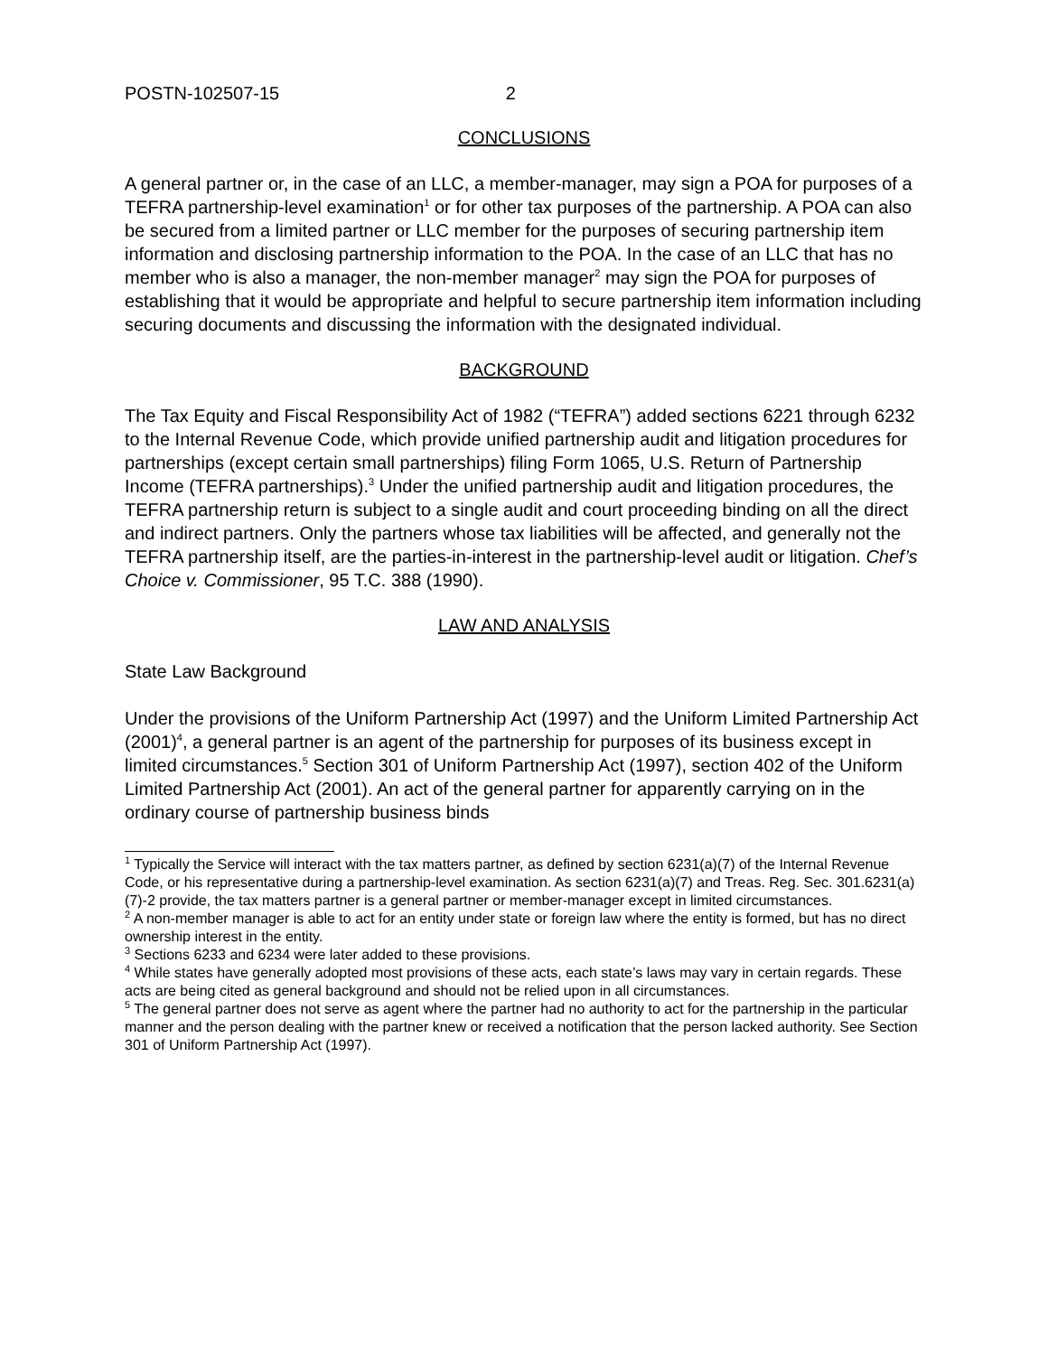POSTN-102507-15 2
CONCLUSIONS
A general partner or, in the case of an LLC, a member-manager, may sign a POA for purposes of a TEFRA partnership-level examination<sup>1</sup> or for other tax purposes of the partnership. A POA can also be secured from a limited partner or LLC member for the purposes of securing partnership item information and disclosing partnership information to the POA. In the case of an LLC that has no member who is also a manager, the non-member manager<sup>2</sup> may sign the POA for purposes of establishing that it would be appropriate and helpful to secure partnership item information including securing documents and discussing the information with the designated individual.
BACKGROUND
The Tax Equity and Fiscal Responsibility Act of 1982 (“TEFRA”) added sections 6221 through 6232 to the Internal Revenue Code, which provide unified partnership audit and litigation procedures for partnerships (except certain small partnerships) filing Form 1065, U.S. Return of Partnership Income (TEFRA partnerships).<sup>3</sup> Under the unified partnership audit and litigation procedures, the TEFRA partnership return is subject to a single audit and court proceeding binding on all the direct and indirect partners. Only the partners whose tax liabilities will be affected, and generally not the TEFRA partnership itself, are the parties-in-interest in the partnership-level audit or litigation. Chef’s Choice v. Commissioner, 95 T.C. 388 (1990).
LAW AND ANALYSIS
State Law Background
Under the provisions of the Uniform Partnership Act (1997) and the Uniform Limited Partnership Act (2001)<sup>4</sup>, a general partner is an agent of the partnership for purposes of its business except in limited circumstances.<sup>5</sup> Section 301 of Uniform Partnership Act (1997), section 402 of the Uniform Limited Partnership Act (2001). An act of the general partner for apparently carrying on in the ordinary course of partnership business binds
<sup>1</sup> Typically the Service will interact with the tax matters partner, as defined by section 6231(a)(7) of the Internal Revenue Code, or his representative during a partnership-level examination. As section 6231(a)(7) and Treas. Reg. Sec. 301.6231(a)(7)-2 provide, the tax matters partner is a general partner or member-manager except in limited circumstances.
<sup>2</sup> A non-member manager is able to act for an entity under state or foreign law where the entity is formed, but has no direct ownership interest in the entity.
<sup>3</sup> Sections 6233 and 6234 were later added to these provisions.
<sup>4</sup> While states have generally adopted most provisions of these acts, each state’s laws may vary in certain regards. These acts are being cited as general background and should not be relied upon in all circumstances.
<sup>5</sup> The general partner does not serve as agent where the partner had no authority to act for the partnership in the particular manner and the person dealing with the partner knew or received a notification that the person lacked authority. See Section 301 of Uniform Partnership Act (1997).